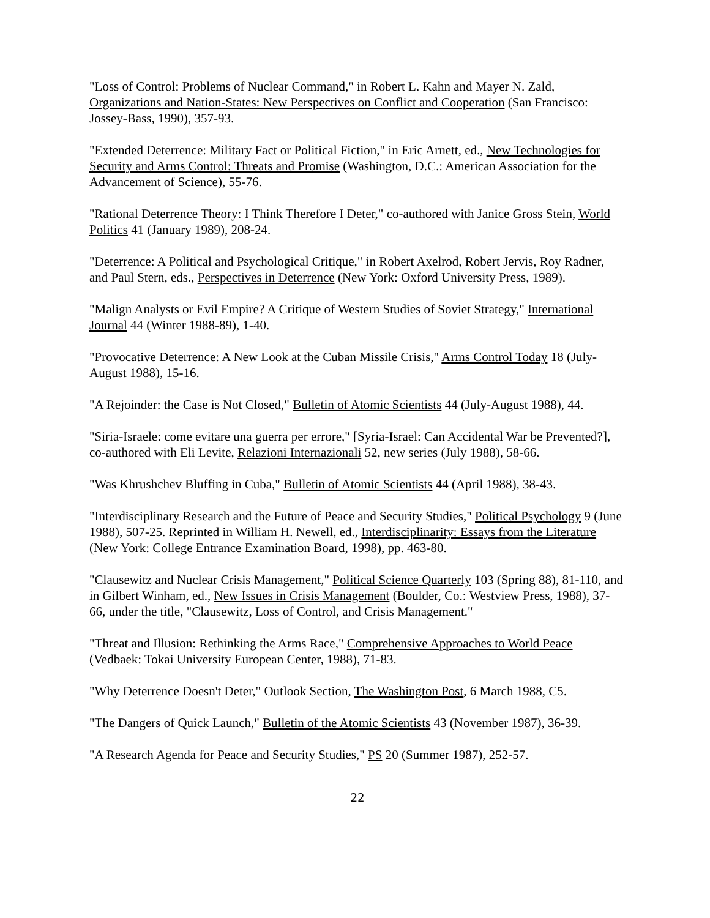"Loss of Control: Problems of Nuclear Command," in Robert L. Kahn and Mayer N. Zald, Organizations and Nation-States: New Perspectives on Conflict and Cooperation (San Francisco: Jossey-Bass, 1990), 357-93.
"Extended Deterrence: Military Fact or Political Fiction," in Eric Arnett, ed., New Technologies for Security and Arms Control: Threats and Promise (Washington, D.C.: American Association for the Advancement of Science), 55-76.
"Rational Deterrence Theory: I Think Therefore I Deter," co-authored with Janice Gross Stein, World Politics 41 (January 1989), 208-24.
"Deterrence: A Political and Psychological Critique," in Robert Axelrod, Robert Jervis, Roy Radner, and Paul Stern, eds., Perspectives in Deterrence (New York: Oxford University Press, 1989).
"Malign Analysts or Evil Empire? A Critique of Western Studies of Soviet Strategy," International Journal 44 (Winter 1988-89), 1-40.
"Provocative Deterrence: A New Look at the Cuban Missile Crisis," Arms Control Today 18 (July-August 1988), 15-16.
"A Rejoinder: the Case is Not Closed," Bulletin of Atomic Scientists 44 (July-August 1988), 44.
"Siria-Israele: come evitare una guerra per errore," [Syria-Israel: Can Accidental War be Prevented?], co-authored with Eli Levite, Relazioni Internazionali 52, new series (July 1988), 58-66.
"Was Khrushchev Bluffing in Cuba," Bulletin of Atomic Scientists 44 (April 1988), 38-43.
"Interdisciplinary Research and the Future of Peace and Security Studies," Political Psychology 9 (June 1988), 507-25. Reprinted in William H. Newell, ed., Interdisciplinarity: Essays from the Literature (New York: College Entrance Examination Board, 1998), pp. 463-80.
"Clausewitz and Nuclear Crisis Management," Political Science Quarterly 103 (Spring 88), 81-110, and in Gilbert Winham, ed., New Issues in Crisis Management (Boulder, Co.: Westview Press, 1988), 37-66, under the title, "Clausewitz, Loss of Control, and Crisis Management."
"Threat and Illusion: Rethinking the Arms Race," Comprehensive Approaches to World Peace (Vedbaek: Tokai University European Center, 1988), 71-83.
"Why Deterrence Doesn't Deter," Outlook Section, The Washington Post, 6 March 1988, C5.
"The Dangers of Quick Launch," Bulletin of the Atomic Scientists 43 (November 1987), 36-39.
"A Research Agenda for Peace and Security Studies," PS 20 (Summer 1987), 252-57.
22